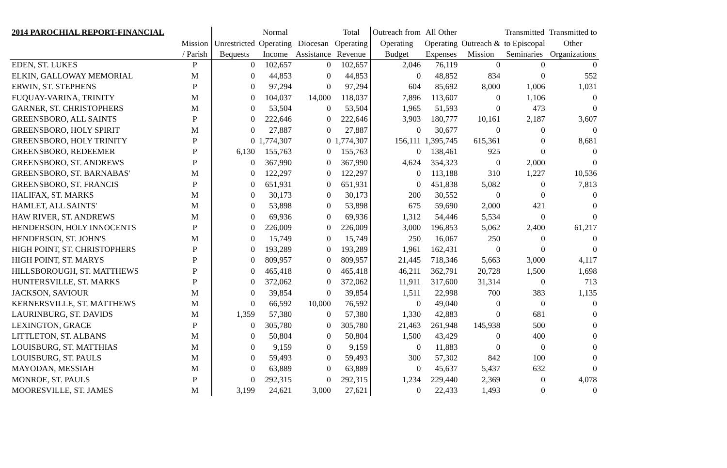| 2014 PAROCHIAL REPORT-FINANCIAL | | | Normal | | Total | Outreach from | All Other | | Transmitted | Transmitted to |
| --- | --- | --- | --- | --- | --- | --- | --- | --- | --- | --- |
| | Mission | Unrestricted | Operating | Diocesan | Operating | Operating | Operating | Outreach & | to Episcopal | Other |
| | / Parish | Bequests | Income | Assistance | Revenue | Budget | Expenses | Mission | Seminaries | Organizations |
| EDEN, ST. LUKES | P | 0 | 102,657 | 0 | 102,657 | 2,046 | 76,119 | 0 | 0 | 0 |
| ELKIN, GALLOWAY MEMORIAL | M | 0 | 44,853 | 0 | 44,853 | 0 | 48,852 | 834 | 0 | 552 |
| ERWIN, ST. STEPHENS | P | 0 | 97,294 | 0 | 97,294 | 604 | 85,692 | 8,000 | 1,006 | 1,031 |
| FUQUAY-VARINA, TRINITY | M | 0 | 104,037 | 14,000 | 118,037 | 7,896 | 113,607 | 0 | 1,106 | 0 |
| GARNER, ST. CHRISTOPHERS | M | 0 | 53,504 | 0 | 53,504 | 1,965 | 51,593 | 0 | 473 | 0 |
| GREENSBORO, ALL SAINTS | P | 0 | 222,646 | 0 | 222,646 | 3,903 | 180,777 | 10,161 | 2,187 | 3,607 |
| GREENSBORO, HOLY SPIRIT | M | 0 | 27,887 | 0 | 27,887 | 0 | 30,677 | 0 | 0 | 0 |
| GREENSBORO, HOLY TRINITY | P | 0 | 1,774,307 | 0 | 1,774,307 | 156,111 | 1,395,745 | 615,361 | 0 | 8,681 |
| GREENSBORO, REDEEMER | P | 6,130 | 155,763 | 0 | 155,763 | 0 | 138,461 | 925 | 0 | 0 |
| GREENSBORO, ST. ANDREWS | P | 0 | 367,990 | 0 | 367,990 | 4,624 | 354,323 | 0 | 2,000 | 0 |
| GREENSBORO, ST. BARNABAS' | M | 0 | 122,297 | 0 | 122,297 | 0 | 113,188 | 310 | 1,227 | 10,536 |
| GREENSBORO, ST. FRANCIS | P | 0 | 651,931 | 0 | 651,931 | 0 | 451,838 | 5,082 | 0 | 7,813 |
| HALIFAX, ST. MARKS | M | 0 | 30,173 | 0 | 30,173 | 200 | 30,552 | 0 | 0 | 0 |
| HAMLET, ALL SAINTS' | M | 0 | 53,898 | 0 | 53,898 | 675 | 59,690 | 2,000 | 421 | 0 |
| HAW RIVER, ST. ANDREWS | M | 0 | 69,936 | 0 | 69,936 | 1,312 | 54,446 | 5,534 | 0 | 0 |
| HENDERSON, HOLY INNOCENTS | P | 0 | 226,009 | 0 | 226,009 | 3,000 | 196,853 | 5,062 | 2,400 | 61,217 |
| HENDERSON, ST. JOHN'S | M | 0 | 15,749 | 0 | 15,749 | 250 | 16,067 | 250 | 0 | 0 |
| HIGH POINT, ST. CHRISTOPHERS | P | 0 | 193,289 | 0 | 193,289 | 1,961 | 162,431 | 0 | 0 | 0 |
| HIGH POINT, ST. MARYS | P | 0 | 809,957 | 0 | 809,957 | 21,445 | 718,346 | 5,663 | 3,000 | 4,117 |
| HILLSBOROUGH, ST. MATTHEWS | P | 0 | 465,418 | 0 | 465,418 | 46,211 | 362,791 | 20,728 | 1,500 | 1,698 |
| HUNTERSVILLE, ST. MARKS | P | 0 | 372,062 | 0 | 372,062 | 11,911 | 317,600 | 31,314 | 0 | 713 |
| JACKSON, SAVIOUR | M | 0 | 39,854 | 0 | 39,854 | 1,511 | 22,998 | 700 | 383 | 1,135 |
| KERNERSVILLE, ST. MATTHEWS | M | 0 | 66,592 | 10,000 | 76,592 | 0 | 49,040 | 0 | 0 | 0 |
| LAURINBURG, ST. DAVIDS | M | 1,359 | 57,380 | 0 | 57,380 | 1,330 | 42,883 | 0 | 681 | 0 |
| LEXINGTON, GRACE | P | 0 | 305,780 | 0 | 305,780 | 21,463 | 261,948 | 145,938 | 500 | 0 |
| LITTLETON, ST. ALBANS | M | 0 | 50,804 | 0 | 50,804 | 1,500 | 43,429 | 0 | 400 | 0 |
| LOUISBURG, ST. MATTHIAS | M | 0 | 9,159 | 0 | 9,159 | 0 | 11,883 | 0 | 0 | 0 |
| LOUISBURG, ST. PAULS | M | 0 | 59,493 | 0 | 59,493 | 300 | 57,302 | 842 | 100 | 0 |
| MAYODAN, MESSIAH | M | 0 | 63,889 | 0 | 63,889 | 0 | 45,637 | 5,437 | 632 | 0 |
| MONROE, ST. PAULS | P | 0 | 292,315 | 0 | 292,315 | 1,234 | 229,440 | 2,369 | 0 | 4,078 |
| MOORESVILLE, ST. JAMES | M | 3,199 | 24,621 | 3,000 | 27,621 | 0 | 22,433 | 1,493 | 0 | 0 |